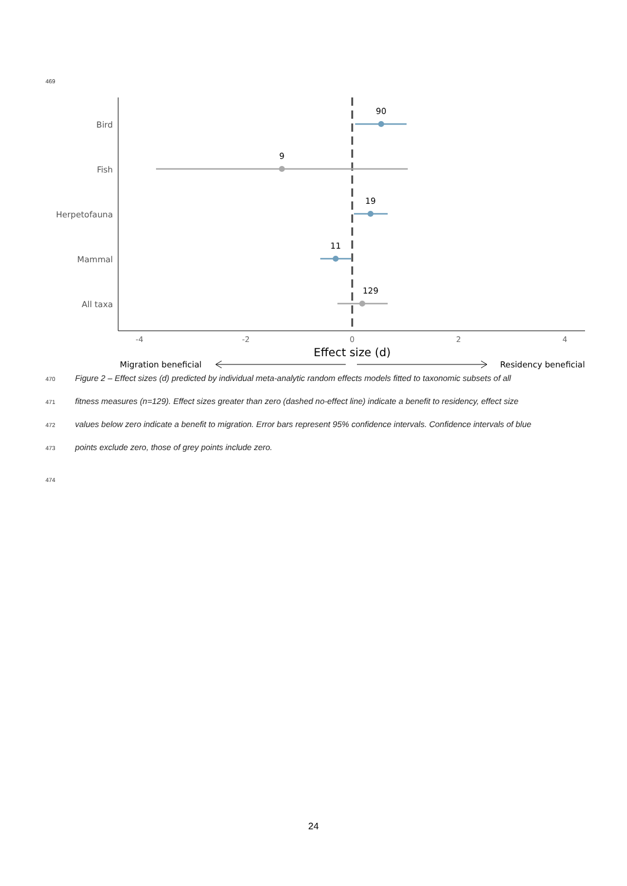469
Bird
Fish
Herpetofauna
Mammal
All taxa
-4
-2
0
2
4
90
9
19
11
129
Effect size (d)
Migration beneficial
Residency beneficial
470 Figure 2 – Effect sizes (d) predicted by individual meta-analytic random effects models fitted to taxonomic subsets of all
471 fitness measures (n=129). Effect sizes greater than zero (dashed no-effect line) indicate a benefit to residency, effect size
472 values below zero indicate a benefit to migration. Error bars represent 95% confidence intervals. Confidence intervals of blue
473 points exclude zero, those of grey points include zero.
474
24